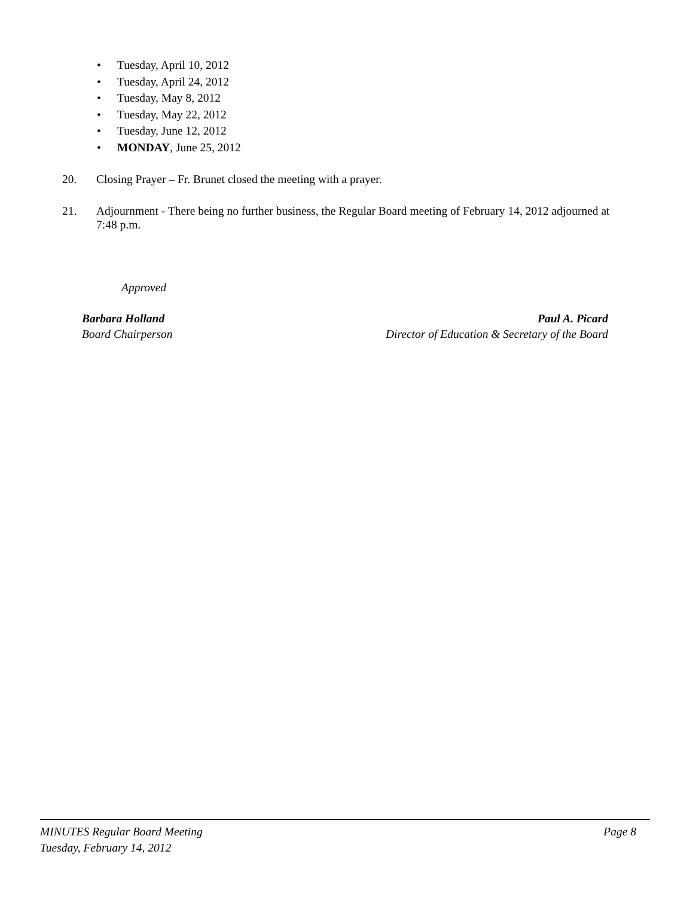• Tuesday, April 10, 2012
• Tuesday, April 24, 2012
• Tuesday, May 8, 2012
• Tuesday, May 22, 2012
• Tuesday, June 12, 2012
• MONDAY, June 25, 2012
20. Closing Prayer – Fr. Brunet closed the meeting with a prayer.
21. Adjournment - There being no further business, the Regular Board meeting of February 14, 2012 adjourned at 7:48 p.m.
Approved
Barbara Holland Paul A. Picard
Board Chairperson Director of Education & Secretary of the Board
MINUTES Regular Board Meeting Page 8
Tuesday, February 14, 2012